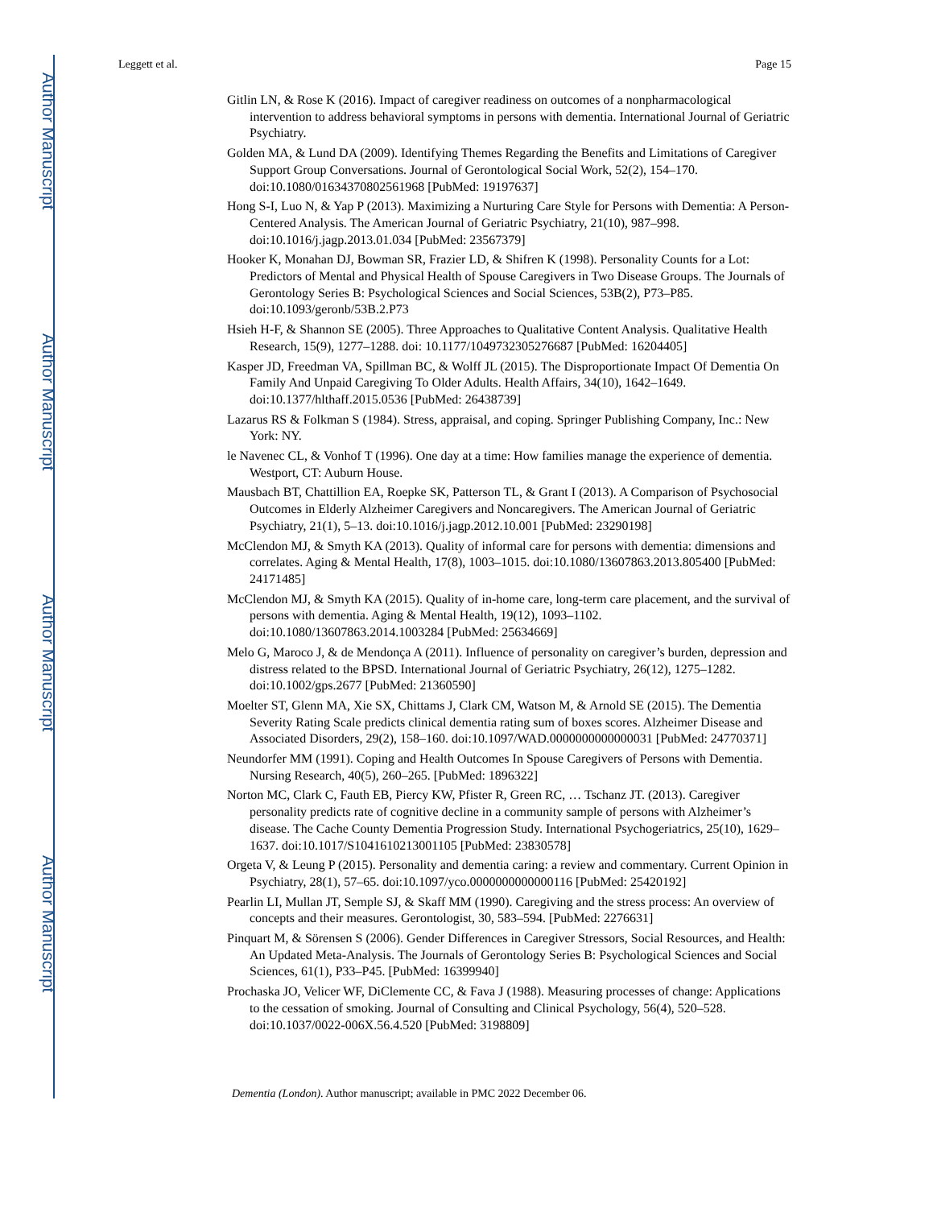Author Manuscript
Author Manuscript
Author Manuscript
Author Manuscript
Leggett et al. Page 15
Gitlin LN, & Rose K (2016). Impact of caregiver readiness on outcomes of a nonpharmacological intervention to address behavioral symptoms in persons with dementia. International Journal of Geriatric Psychiatry.
Golden MA, & Lund DA (2009). Identifying Themes Regarding the Benefits and Limitations of Caregiver Support Group Conversations. Journal of Gerontological Social Work, 52(2), 154–170. doi:10.1080/01634370802561968 [PubMed: 19197637]
Hong S-I, Luo N, & Yap P (2013). Maximizing a Nurturing Care Style for Persons with Dementia: A Person-Centered Analysis. The American Journal of Geriatric Psychiatry, 21(10), 987–998. doi:10.1016/j.jagp.2013.01.034 [PubMed: 23567379]
Hooker K, Monahan DJ, Bowman SR, Frazier LD, & Shifren K (1998). Personality Counts for a Lot: Predictors of Mental and Physical Health of Spouse Caregivers in Two Disease Groups. The Journals of Gerontology Series B: Psychological Sciences and Social Sciences, 53B(2), P73–P85. doi:10.1093/geronb/53B.2.P73
Hsieh H-F, & Shannon SE (2005). Three Approaches to Qualitative Content Analysis. Qualitative Health Research, 15(9), 1277–1288. doi: 10.1177/1049732305276687 [PubMed: 16204405]
Kasper JD, Freedman VA, Spillman BC, & Wolff JL (2015). The Disproportionate Impact Of Dementia On Family And Unpaid Caregiving To Older Adults. Health Affairs, 34(10), 1642–1649. doi:10.1377/hlthaff.2015.0536 [PubMed: 26438739]
Lazarus RS & Folkman S (1984). Stress, appraisal, and coping. Springer Publishing Company, Inc.: New York: NY.
le Navenec CL, & Vonhof T (1996). One day at a time: How families manage the experience of dementia. Westport, CT: Auburn House.
Mausbach BT, Chattillion EA, Roepke SK, Patterson TL, & Grant I (2013). A Comparison of Psychosocial Outcomes in Elderly Alzheimer Caregivers and Noncaregivers. The American Journal of Geriatric Psychiatry, 21(1), 5–13. doi:10.1016/j.jagp.2012.10.001 [PubMed: 23290198]
McClendon MJ, & Smyth KA (2013). Quality of informal care for persons with dementia: dimensions and correlates. Aging & Mental Health, 17(8), 1003–1015. doi:10.1080/13607863.2013.805400 [PubMed: 24171485]
McClendon MJ, & Smyth KA (2015). Quality of in-home care, long-term care placement, and the survival of persons with dementia. Aging & Mental Health, 19(12), 1093–1102. doi:10.1080/13607863.2014.1003284 [PubMed: 25634669]
Melo G, Maroco J, & de Mendonça A (2011). Influence of personality on caregiver’s burden, depression and distress related to the BPSD. International Journal of Geriatric Psychiatry, 26(12), 1275–1282. doi:10.1002/gps.2677 [PubMed: 21360590]
Moelter ST, Glenn MA, Xie SX, Chittams J, Clark CM, Watson M, & Arnold SE (2015). The Dementia Severity Rating Scale predicts clinical dementia rating sum of boxes scores. Alzheimer Disease and Associated Disorders, 29(2), 158–160. doi:10.1097/WAD.0000000000000031 [PubMed: 24770371]
Neundorfer MM (1991). Coping and Health Outcomes In Spouse Caregivers of Persons with Dementia. Nursing Research, 40(5), 260–265. [PubMed: 1896322]
Norton MC, Clark C, Fauth EB, Piercy KW, Pfister R, Green RC, … Tschanz JT. (2013). Caregiver personality predicts rate of cognitive decline in a community sample of persons with Alzheimer’s disease. The Cache County Dementia Progression Study. International Psychogeriatrics, 25(10), 1629–1637. doi:10.1017/S1041610213001105 [PubMed: 23830578]
Orgeta V, & Leung P (2015). Personality and dementia caring: a review and commentary. Current Opinion in Psychiatry, 28(1), 57–65. doi:10.1097/yco.0000000000000116 [PubMed: 25420192]
Pearlin LI, Mullan JT, Semple SJ, & Skaff MM (1990). Caregiving and the stress process: An overview of concepts and their measures. Gerontologist, 30, 583–594. [PubMed: 2276631]
Pinquart M, & Sörensen S (2006). Gender Differences in Caregiver Stressors, Social Resources, and Health: An Updated Meta-Analysis. The Journals of Gerontology Series B: Psychological Sciences and Social Sciences, 61(1), P33–P45. [PubMed: 16399940]
Prochaska JO, Velicer WF, DiClemente CC, & Fava J (1988). Measuring processes of change: Applications to the cessation of smoking. Journal of Consulting and Clinical Psychology, 56(4), 520–528. doi:10.1037/0022-006X.56.4.520 [PubMed: 3198809]
Dementia (London). Author manuscript; available in PMC 2022 December 06.